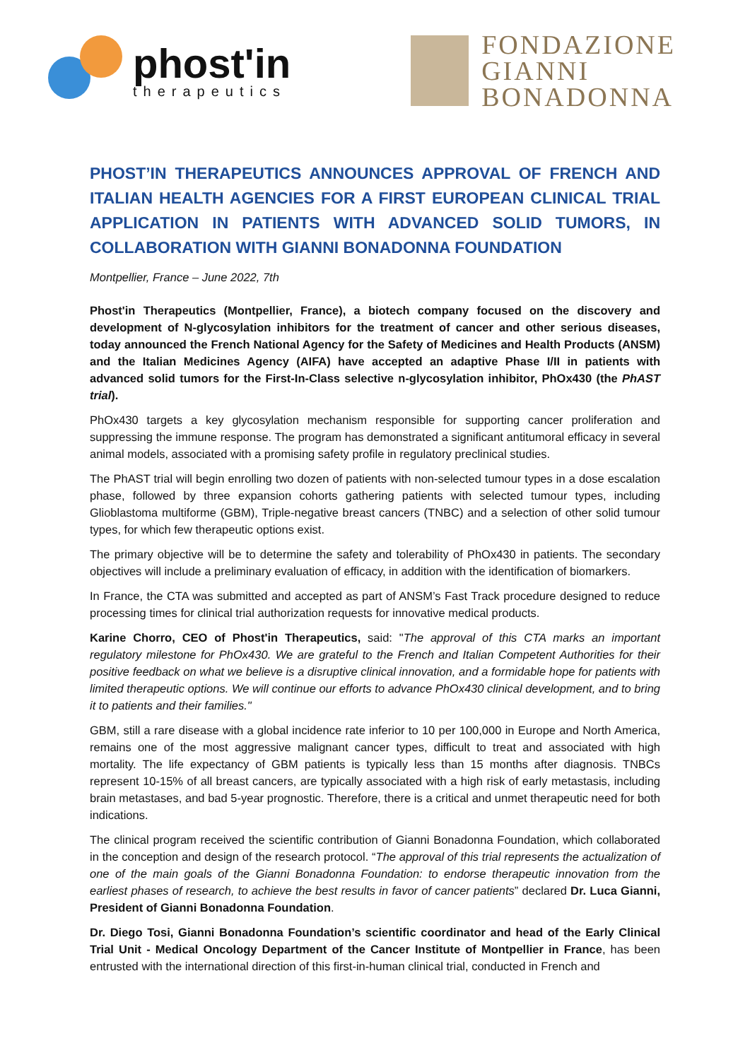phost'in
therapeutics
FONDAZIONE
GIANNI
BONADONNA
PHOST’IN THERAPEUTICS ANNOUNCES APPROVAL OF FRENCH AND ITALIAN HEALTH AGENCIES FOR A FIRST EUROPEAN CLINICAL TRIAL APPLICATION IN PATIENTS WITH ADVANCED SOLID TUMORS, IN COLLABORATION WITH GIANNI BONADONNA FOUNDATION
Montpellier, France – June 2022, 7th
Phost'in Therapeutics (Montpellier, France), a biotech company focused on the discovery and development of N-glycosylation inhibitors for the treatment of cancer and other serious diseases, today announced the French National Agency for the Safety of Medicines and Health Products (ANSM) and the Italian Medicines Agency (AIFA) have accepted an adaptive Phase I/II in patients with advanced solid tumors for the First-In-Class selective n-glycosylation inhibitor, PhOx430 (the PhAST trial).
PhOx430 targets a key glycosylation mechanism responsible for supporting cancer proliferation and suppressing the immune response. The program has demonstrated a significant antitumoral efficacy in several animal models, associated with a promising safety profile in regulatory preclinical studies.
The PhAST trial will begin enrolling two dozen of patients with non-selected tumour types in a dose escalation phase, followed by three expansion cohorts gathering patients with selected tumour types, including Glioblastoma multiforme (GBM), Triple-negative breast cancers (TNBC) and a selection of other solid tumour types, for which few therapeutic options exist.
The primary objective will be to determine the safety and tolerability of PhOx430 in patients. The secondary objectives will include a preliminary evaluation of efficacy, in addition with the identification of biomarkers.
In France, the CTA was submitted and accepted as part of ANSM’s Fast Track procedure designed to reduce processing times for clinical trial authorization requests for innovative medical products.
Karine Chorro, CEO of Phost'in Therapeutics, said: "The approval of this CTA marks an important regulatory milestone for PhOx430. We are grateful to the French and Italian Competent Authorities for their positive feedback on what we believe is a disruptive clinical innovation, and a formidable hope for patients with limited therapeutic options. We will continue our efforts to advance PhOx430 clinical development, and to bring it to patients and their families."
GBM, still a rare disease with a global incidence rate inferior to 10 per 100,000 in Europe and North America, remains one of the most aggressive malignant cancer types, difficult to treat and associated with high mortality. The life expectancy of GBM patients is typically less than 15 months after diagnosis. TNBCs represent 10-15% of all breast cancers, are typically associated with a high risk of early metastasis, including brain metastases, and bad 5-year prognostic. Therefore, there is a critical and unmet therapeutic need for both indications.
The clinical program received the scientific contribution of Gianni Bonadonna Foundation, which collaborated in the conception and design of the research protocol. “The approval of this trial represents the actualization of one of the main goals of the Gianni Bonadonna Foundation: to endorse therapeutic innovation from the earliest phases of research, to achieve the best results in favor of cancer patients” declared Dr. Luca Gianni, President of Gianni Bonadonna Foundation.
Dr. Diego Tosi, Gianni Bonadonna Foundation’s scientific coordinator and head of the Early Clinical Trial Unit - Medical Oncology Department of the Cancer Institute of Montpellier in France, has been entrusted with the international direction of this first-in-human clinical trial, conducted in French and